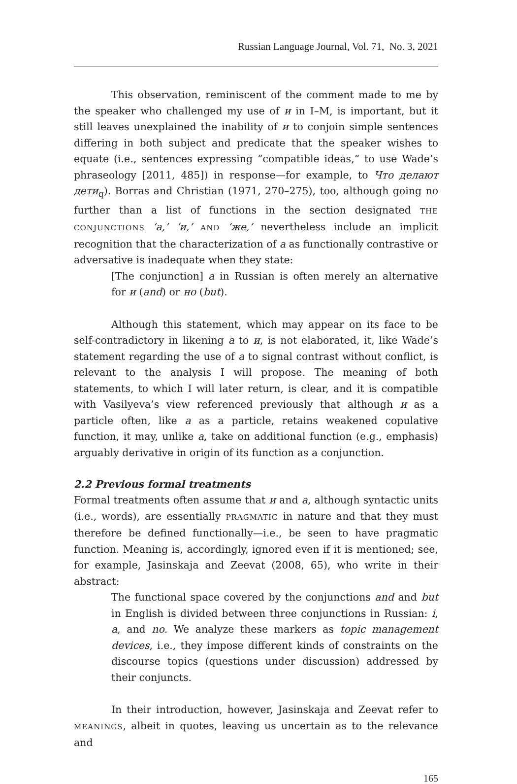Russian Language Journal, Vol. 71, No. 3, 2021
This observation, reminiscent of the comment made to me by the speaker who challenged my use of и in I–M, is important, but it still leaves unexplained the inability of и to conjoin simple sentences differing in both subject and predicate that the speaker wishes to equate (i.e., sentences expressing “compatible ideas,” to use Wade’s phraseology [2011, 485]) in response—for example, to Что делают дети<sub>q</sub>). Borras and Christian (1971, 270–275), too, although going no further than a list of functions in the section designated THE CONJUNCTIONS ‘а,’ ‘и,’ AND ‘же,’ nevertheless include an implicit recognition that the characterization of а as functionally contrastive or adversative is inadequate when they state:
[The conjunction] а in Russian is often merely an alternative for и (and) or но (but).
Although this statement, which may appear on its face to be self-contradictory in likening а to и, is not elaborated, it, like Wade’s statement regarding the use of а to signal contrast without conflict, is relevant to the analysis I will propose. The meaning of both statements, to which I will later return, is clear, and it is compatible with Vasilyeva’s view referenced previously that although и as a particle often, like а as a particle, retains weakened copulative function, it may, unlike а, take on additional function (e.g., emphasis) arguably derivative in origin of its function as a conjunction.
2.2 Previous formal treatments
Formal treatments often assume that и and а, although syntactic units (i.e., words), are essentially PRAGMATIC in nature and that they must therefore be defined functionally—i.e., be seen to have pragmatic function. Meaning is, accordingly, ignored even if it is mentioned; see, for example, Jasinskaja and Zeevat (2008, 65), who write in their abstract:
The functional space covered by the conjunctions and and but in English is divided between three conjunctions in Russian: i, a, and no. We analyze these markers as topic management devices, i.e., they impose different kinds of constraints on the discourse topics (questions under discussion) addressed by their conjuncts.
In their introduction, however, Jasinskaja and Zeevat refer to MEANINGS, albeit in quotes, leaving us uncertain as to the relevance and
165